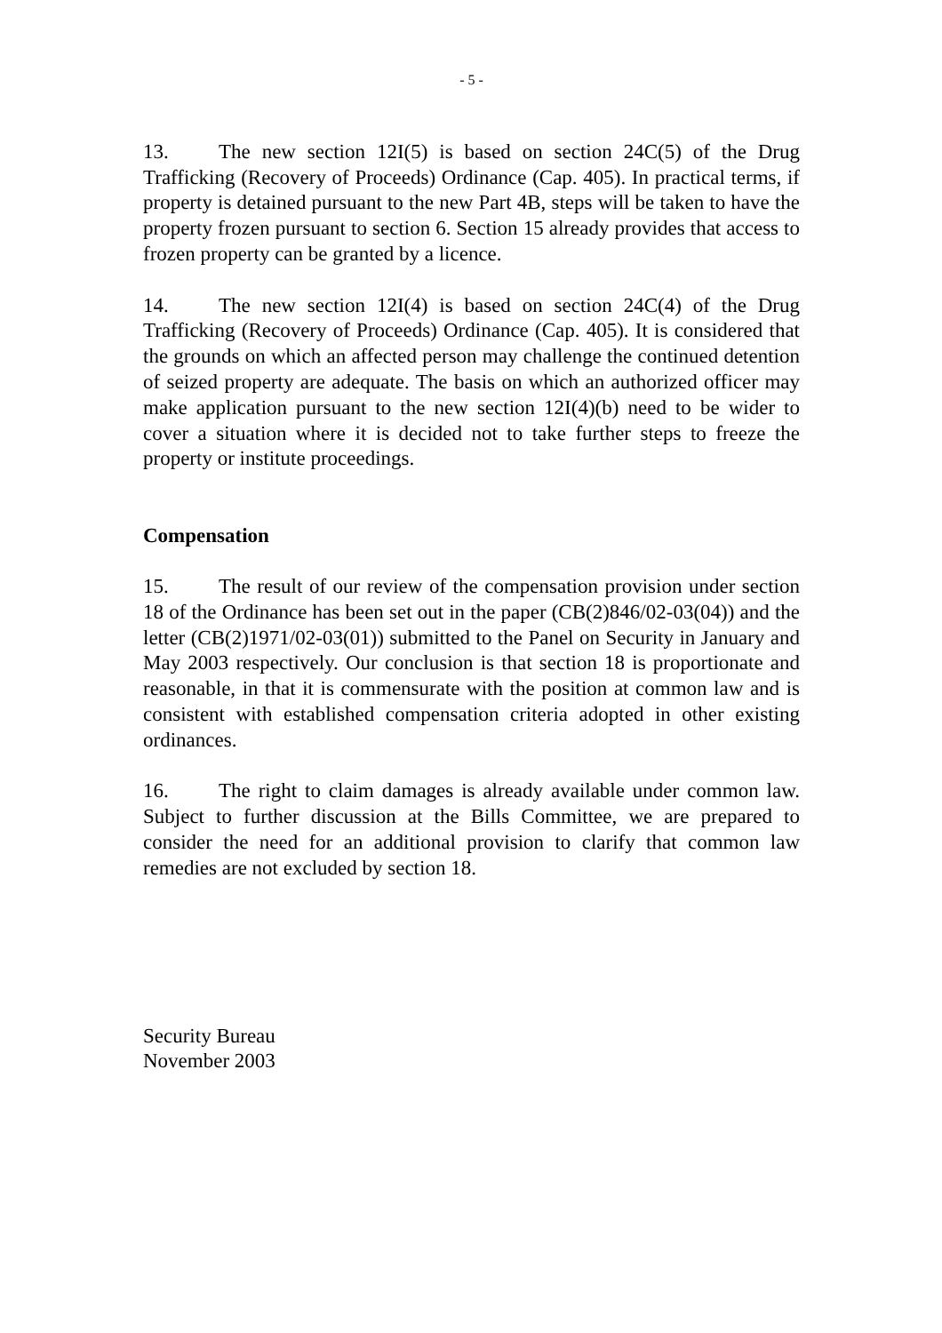- 5 -
13. The new section 12I(5) is based on section 24C(5) of the Drug Trafficking (Recovery of Proceeds) Ordinance (Cap. 405). In practical terms, if property is detained pursuant to the new Part 4B, steps will be taken to have the property frozen pursuant to section 6. Section 15 already provides that access to frozen property can be granted by a licence.
14. The new section 12I(4) is based on section 24C(4) of the Drug Trafficking (Recovery of Proceeds) Ordinance (Cap. 405). It is considered that the grounds on which an affected person may challenge the continued detention of seized property are adequate. The basis on which an authorized officer may make application pursuant to the new section 12I(4)(b) need to be wider to cover a situation where it is decided not to take further steps to freeze the property or institute proceedings.
Compensation
15. The result of our review of the compensation provision under section 18 of the Ordinance has been set out in the paper (CB(2)846/02-03(04)) and the letter (CB(2)1971/02-03(01)) submitted to the Panel on Security in January and May 2003 respectively. Our conclusion is that section 18 is proportionate and reasonable, in that it is commensurate with the position at common law and is consistent with established compensation criteria adopted in other existing ordinances.
16. The right to claim damages is already available under common law. Subject to further discussion at the Bills Committee, we are prepared to consider the need for an additional provision to clarify that common law remedies are not excluded by section 18.
Security Bureau
November 2003